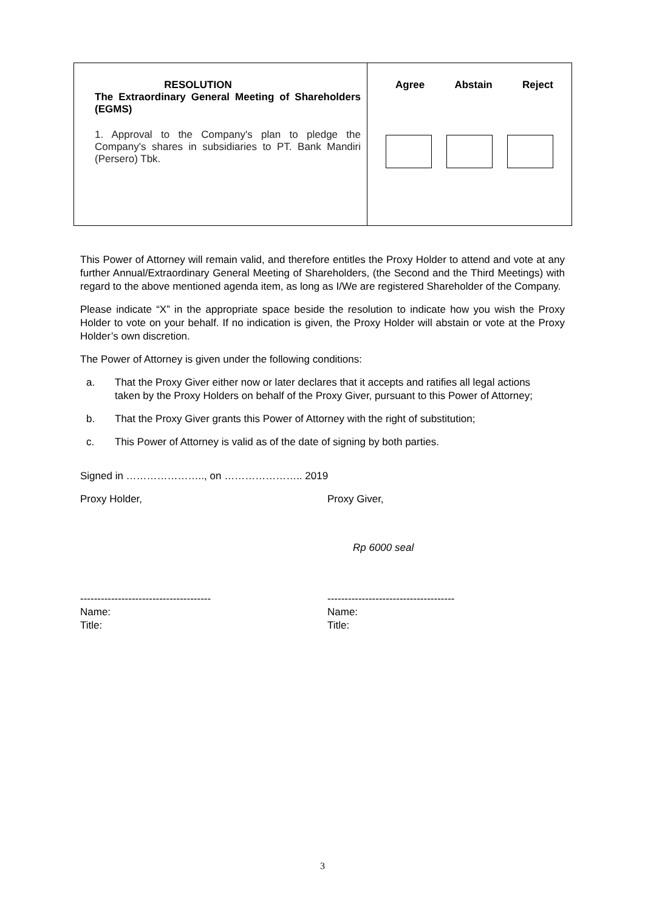| RESOLUTION The Extraordinary General Meeting of Shareholders (EGMS) 1. Approval to the Company's plan to pledge the Company's shares in subsidiaries to PT. Bank Mandiri (Persero) Tbk. | Agree Abstain Reject |
This Power of Attorney will remain valid, and therefore entitles the Proxy Holder to attend and vote at any further Annual/Extraordinary General Meeting of Shareholders, (the Second and the Third Meetings) with regard to the above mentioned agenda item, as long as I/We are registered Shareholder of the Company.
Please indicate “X” in the appropriate space beside the resolution to indicate how you wish the Proxy Holder to vote on your behalf. If no indication is given, the Proxy Holder will abstain or vote at the Proxy Holder’s own discretion.
The Power of Attorney is given under the following conditions:
a. That the Proxy Giver either now or later declares that it accepts and ratifies all legal actions taken by the Proxy Holders on behalf of the Proxy Giver, pursuant to this Power of Attorney;
b. That the Proxy Giver grants this Power of Attorney with the right of substitution;
c. This Power of Attorney is valid as of the date of signing by both parties.
Signed in ………………….., on ………………….. 2019
Proxy Holder, Proxy Giver,
Rp 6000 seal
-------------------------------------- -------------------------------------
Name:
Title:
Name:
Title:
3